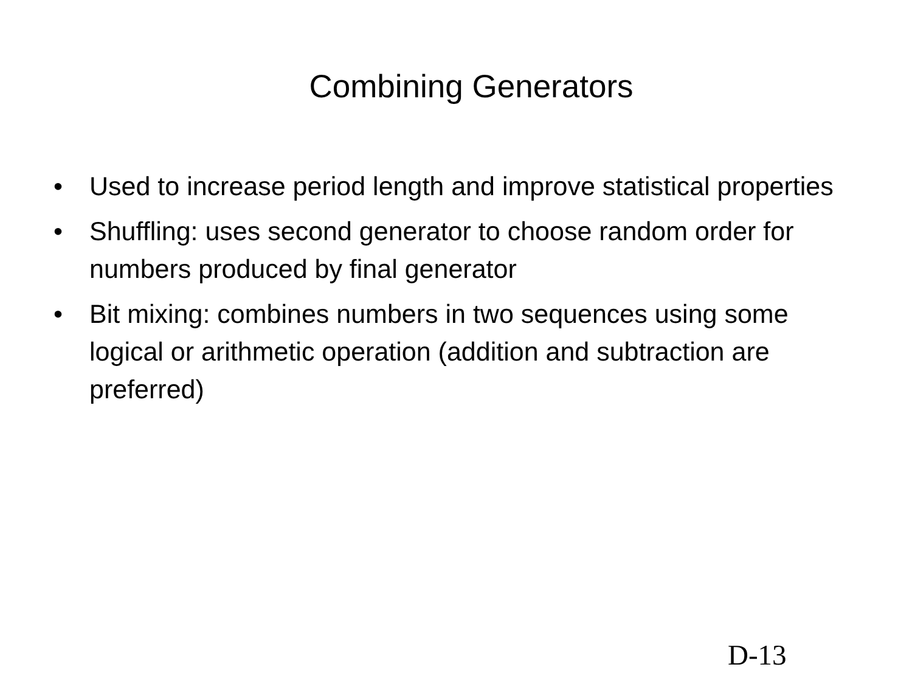Combining Generators
• Used to increase period length and improve statistical properties
• Shuffling: uses second generator to choose random order for numbers produced by final generator
• Bit mixing: combines numbers in two sequences using some logical or arithmetic operation (addition and subtraction are preferred)
D-13